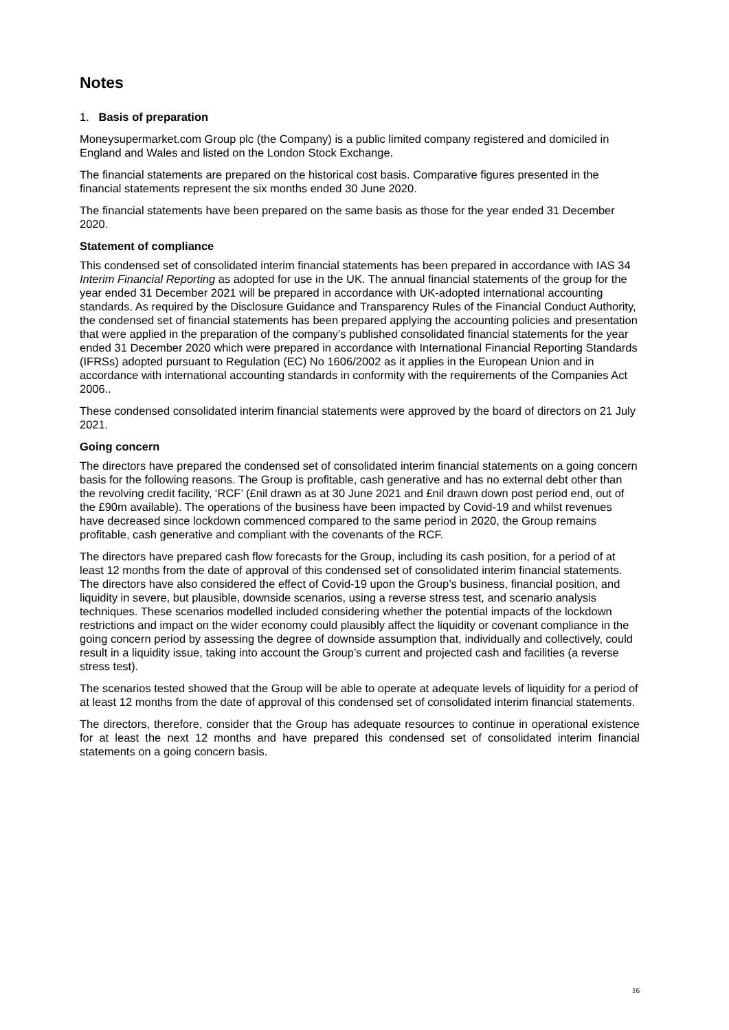Notes
1. Basis of preparation
Moneysupermarket.com Group plc (the Company) is a public limited company registered and domiciled in England and Wales and listed on the London Stock Exchange.
The financial statements are prepared on the historical cost basis. Comparative figures presented in the financial statements represent the six months ended 30 June 2020.
The financial statements have been prepared on the same basis as those for the year ended 31 December 2020.
Statement of compliance
This condensed set of consolidated interim financial statements has been prepared in accordance with IAS 34 Interim Financial Reporting as adopted for use in the UK. The annual financial statements of the group for the year ended 31 December 2021 will be prepared in accordance with UK-adopted international accounting standards. As required by the Disclosure Guidance and Transparency Rules of the Financial Conduct Authority, the condensed set of financial statements has been prepared applying the accounting policies and presentation that were applied in the preparation of the company's published consolidated financial statements for the year ended 31 December 2020 which were prepared in accordance with International Financial Reporting Standards (IFRSs) adopted pursuant to Regulation (EC) No 1606/2002 as it applies in the European Union and in accordance with international accounting standards in conformity with the requirements of the Companies Act 2006..
These condensed consolidated interim financial statements were approved by the board of directors on 21 July 2021.
Going concern
The directors have prepared the condensed set of consolidated interim financial statements on a going concern basis for the following reasons. The Group is profitable, cash generative and has no external debt other than the revolving credit facility, ‘RCF’ (£nil drawn as at 30 June 2021 and £nil drawn down post period end, out of the £90m available). The operations of the business have been impacted by Covid-19 and whilst revenues have decreased since lockdown commenced compared to the same period in 2020, the Group remains profitable, cash generative and compliant with the covenants of the RCF.
The directors have prepared cash flow forecasts for the Group, including its cash position, for a period of at least 12 months from the date of approval of this condensed set of consolidated interim financial statements. The directors have also considered the effect of Covid-19 upon the Group’s business, financial position, and liquidity in severe, but plausible, downside scenarios, using a reverse stress test, and scenario analysis techniques. These scenarios modelled included considering whether the potential impacts of the lockdown restrictions and impact on the wider economy could plausibly affect the liquidity or covenant compliance in the going concern period by assessing the degree of downside assumption that, individually and collectively, could result in a liquidity issue, taking into account the Group’s current and projected cash and facilities (a reverse stress test).
The scenarios tested showed that the Group will be able to operate at adequate levels of liquidity for a period of at least 12 months from the date of approval of this condensed set of consolidated interim financial statements.
The directors, therefore, consider that the Group has adequate resources to continue in operational existence for at least the next 12 months and have prepared this condensed set of consolidated interim financial statements on a going concern basis.
16